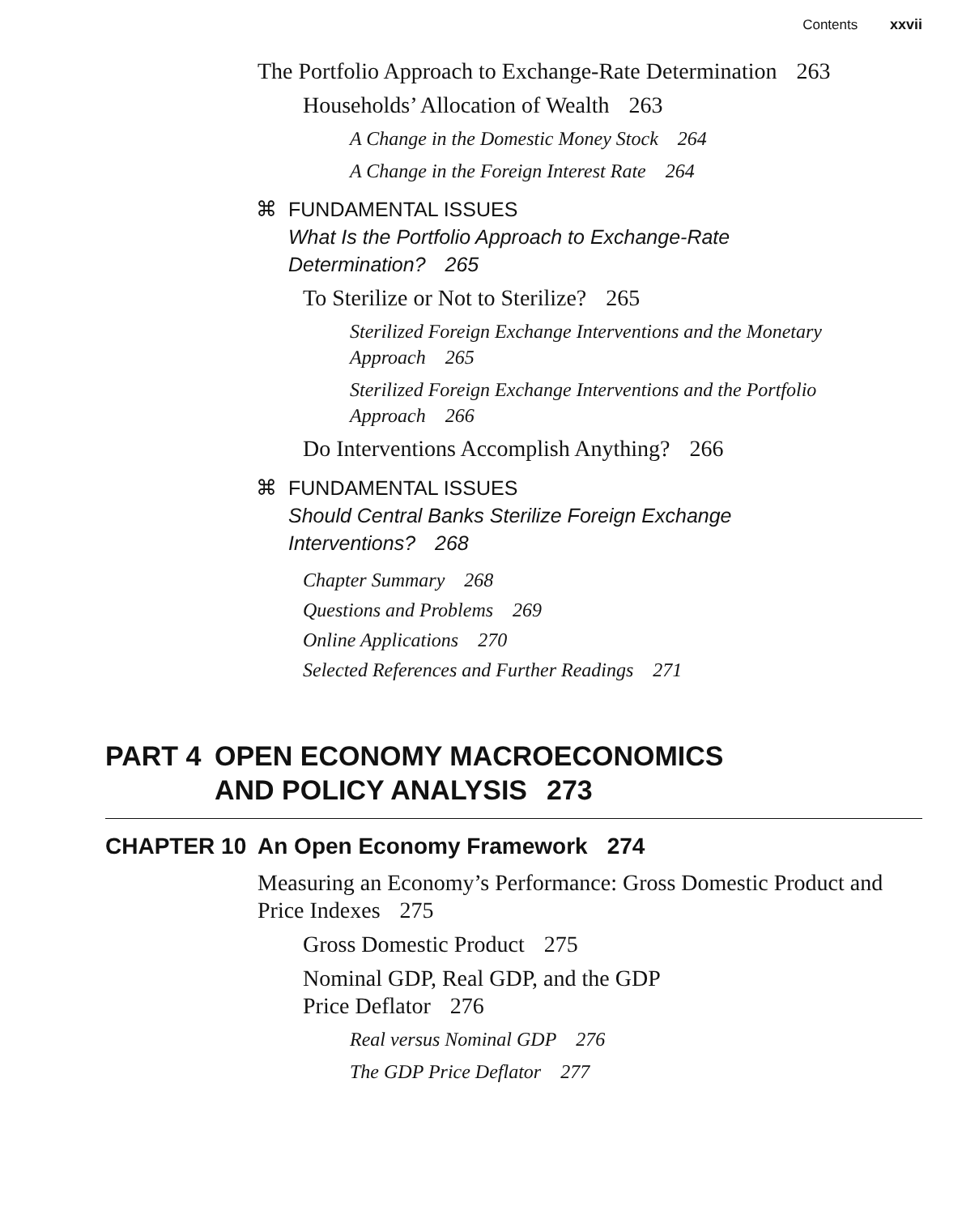Contents xxvii
The Portfolio Approach to Exchange-Rate Determination 263
Households’ Allocation of Wealth 263
A Change in the Domestic Money Stock 264
A Change in the Foreign Interest Rate 264
⌘ FUNDAMENTAL ISSUES
What Is the Portfolio Approach to Exchange-Rate
Determination? 265
To Sterilize or Not to Sterilize? 265
Sterilized Foreign Exchange Interventions and the Monetary Approach 265
Sterilized Foreign Exchange Interventions and the Portfolio Approach 266
Do Interventions Accomplish Anything? 266
⌘ FUNDAMENTAL ISSUES
Should Central Banks Sterilize Foreign Exchange
Interventions? 268
Chapter Summary 268
Questions and Problems 269
Online Applications 270
Selected References and Further Readings 271
PART 4 OPEN ECONOMY MACROECONOMICS
AND POLICY ANALYSIS 273
CHAPTER 10 An Open Economy Framework 274
Measuring an Economy’s Performance: Gross Domestic Product and Price Indexes 275
Gross Domestic Product 275
Nominal GDP, Real GDP, and the GDP
Price Deflator 276
Real versus Nominal GDP 276
The GDP Price Deflator 277